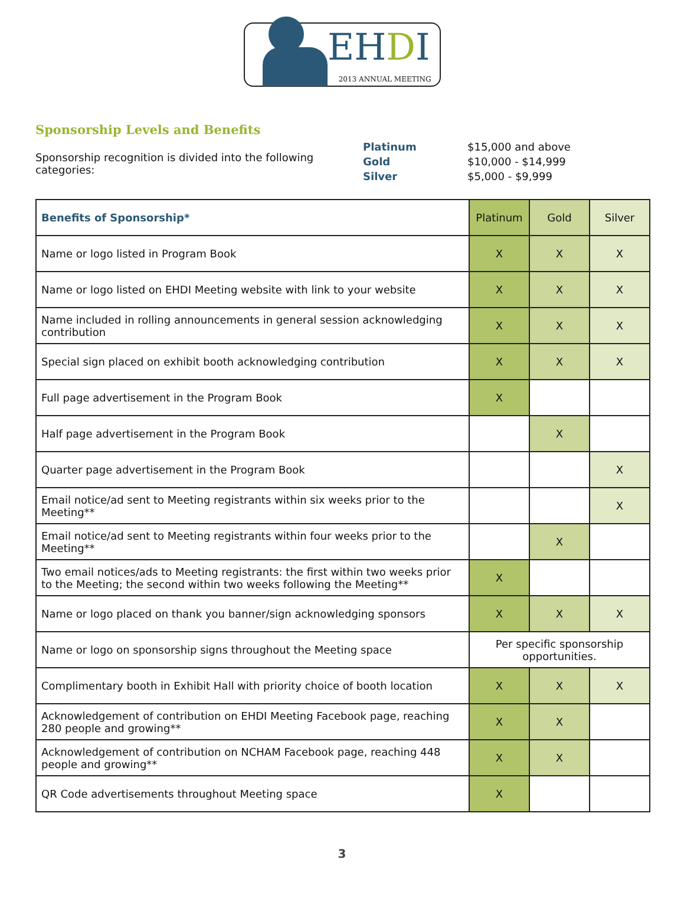EHDI
2013 ANNUAL MEETING
Sponsorship Levels and Benefits
Sponsorship recognition is divided into the following categories:
Platinum
Gold
Silver
$15,000 and above
$10,000 - $14,999
$5,000 - $9,999
| Benefits of Sponsorship* | Platinum | Gold | Silver |
| --- | --- | --- | --- |
| Name or logo listed in Program Book | X | X | X |
| Name or logo listed on EHDI Meeting website with link to your website | X | X | X |
| Name included in rolling announcements in general session acknowledging contribution | X | X | X |
| Special sign placed on exhibit booth acknowledging contribution | X | X | X |
| Full page advertisement in the Program Book | X | | |
| Half page advertisement in the Program Book | | X | |
| Quarter page advertisement in the Program Book | | | X |
| Email notice/ad sent to Meeting registrants within six weeks prior to the Meeting** | | | X |
| Email notice/ad sent to Meeting registrants within four weeks prior to the Meeting** | | X | |
| Two email notices/ads to Meeting registrants: the first within two weeks prior to the Meeting; the second within two weeks following the Meeting** | X | | |
| Name or logo placed on thank you banner/sign acknowledging sponsors | X | X | X |
| Name or logo on sponsorship signs throughout the Meeting space | Per specific sponsorship opportunities. | | |
| Complimentary booth in Exhibit Hall with priority choice of booth location | X | X | X |
| Acknowledgement of contribution on EHDI Meeting Facebook page, reaching 280 people and growing** | X | X | |
| Acknowledgement of contribution on NCHAM Facebook page, reaching 448 people and growing** | X | X | |
| QR Code advertisements throughout Meeting space | X | | |
3